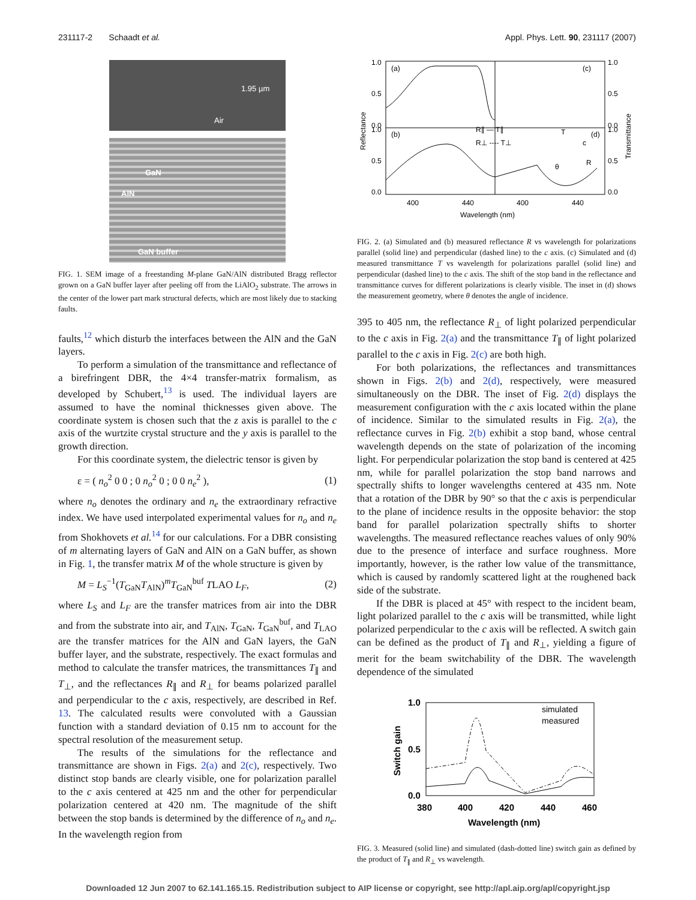231117-2 Schaadt et al. Appl. Phys. Lett. 90, 231117 (2007)
1.95 µm
Air
GaN
AlN
GaN buffer
FIG. 1. SEM image of a freestanding M-plane GaN/AlN distributed Bragg reflector grown on a GaN buffer layer after peeling off from the LiAlO<sub>2</sub> substrate. The arrows in the center of the lower part mark structural defects, which are most likely due to stacking faults.
faults,<sup>12</sup> which disturb the interfaces between the AlN and the GaN layers.
To perform a simulation of the transmittance and reflectance of a birefringent DBR, the 4×4 transfer-matrix formalism, as developed by Schubert,<sup>13</sup> is used. The individual layers are assumed to have the nominal thicknesses given above. The coordinate system is chosen such that the z axis is parallel to the c axis of the wurtzite crystal structure and the y axis is parallel to the growth direction.
For this coordinate system, the dielectric tensor is given by
ε = ( n<sub>o</sub><sup>2</sup> 0 0 ; 0 n<sub>o</sub><sup>2</sup> 0 ; 0 0 n<sub>e</sub><sup>2</sup> ), (1)
where n<sub>o</sub> denotes the ordinary and n<sub>e</sub> the extraordinary refractive index. We have used interpolated experimental values for n<sub>o</sub> and n<sub>e</sub> from Shokhovets et al.<sup>14</sup> for our calculations. For a DBR consisting of m alternating layers of GaN and AlN on a GaN buffer, as shown in Fig. 1, the transfer matrix M of the whole structure is given by
M = L<sub>S</sub><sup>−1</sup>(T<sub>GaN</sub>T<sub>AlN</sub>)<sup>m</sup>T<sub>GaN</sub><sup>buf</sup> TLAO L<sub>F</sub>, (2)
where L<sub>S</sub> and L<sub>F</sub> are the transfer matrices from air into the DBR and from the substrate into air, and T<sub>AlN</sub>, T<sub>GaN</sub>, T<sub>GaN</sub><sup>buf</sup>, and T<sub>LAO</sub> are the transfer matrices for the AlN and GaN layers, the GaN buffer layer, and the substrate, respectively. The exact formulas and method to calculate the transfer matrices, the transmittances T<sub>∥</sub> and T<sub>⊥</sub>, and the reflectances R<sub>∥</sub> and R<sub>⊥</sub> for beams polarized parallel and perpendicular to the c axis, respectively, are described in Ref. 13. The calculated results were convoluted with a Gaussian function with a standard deviation of 0.15 nm to account for the spectral resolution of the measurement setup.
The results of the simulations for the reflectance and transmittance are shown in Figs. 2(a) and 2(c), respectively. Two distinct stop bands are clearly visible, one for polarization parallel to the c axis centered at 425 nm and the other for perpendicular polarization centered at 420 nm. The magnitude of the shift between the stop bands is determined by the difference of n<sub>o</sub> and n<sub>e</sub>. In the wavelength region from
(a)
(c)
(b)
(d)
1.0
0.5
0.0
1.0
0.5
0.0
1.0
0.5
0.0
1.0
0.5
0.0
400
440
400
440
Wavelength (nm)
Reflectance
Transmittance
R∥ — T∥
R⊥ ---- T⊥
T
c
R
θ
FIG. 2. (a) Simulated and (b) measured reflectance R vs wavelength for polarizations parallel (solid line) and perpendicular (dashed line) to the c axis. (c) Simulated and (d) measured transmittance T vs wavelength for polarizations parallel (solid line) and perpendicular (dashed line) to the c axis. The shift of the stop band in the reflectance and transmittance curves for different polarizations is clearly visible. The inset in (d) shows the measurement geometry, where θ denotes the angle of incidence.
395 to 405 nm, the reflectance R<sub>⊥</sub> of light polarized perpendicular to the c axis in Fig. 2(a) and the transmittance T<sub>∥</sub> of light polarized parallel to the c axis in Fig. 2(c) are both high.
For both polarizations, the reflectances and transmittances shown in Figs. 2(b) and 2(d), respectively, were measured simultaneously on the DBR. The inset of Fig. 2(d) displays the measurement configuration with the c axis located within the plane of incidence. Similar to the simulated results in Fig. 2(a), the reflectance curves in Fig. 2(b) exhibit a stop band, whose central wavelength depends on the state of polarization of the incoming light. For perpendicular polarization the stop band is centered at 425 nm, while for parallel polarization the stop band narrows and spectrally shifts to longer wavelengths centered at 435 nm. Note that a rotation of the DBR by 90° so that the c axis is perpendicular to the plane of incidence results in the opposite behavior: the stop band for parallel polarization spectrally shifts to shorter wavelengths. The measured reflectance reaches values of only 90% due to the presence of interface and surface roughness. More importantly, however, is the rather low value of the transmittance, which is caused by randomly scattered light at the roughened back side of the substrate.
If the DBR is placed at 45° with respect to the incident beam, light polarized parallel to the c axis will be transmitted, while light polarized perpendicular to the c axis will be reflected. A switch gain can be defined as the product of T<sub>∥</sub> and R<sub>⊥</sub>, yielding a figure of merit for the beam switchability of the DBR. The wavelength dependence of the simulated
1.0
0.5
0.0
380
400
420
440
460
Wavelength (nm)
Switch gain
simulated
measured
FIG. 3. Measured (solid line) and simulated (dash-dotted line) switch gain as defined by the product of T<sub>∥</sub> and R<sub>⊥</sub> vs wavelength.
Downloaded 12 Jun 2007 to 62.141.165.15. Redistribution subject to AIP license or copyright, see http://apl.aip.org/apl/copyright.jsp